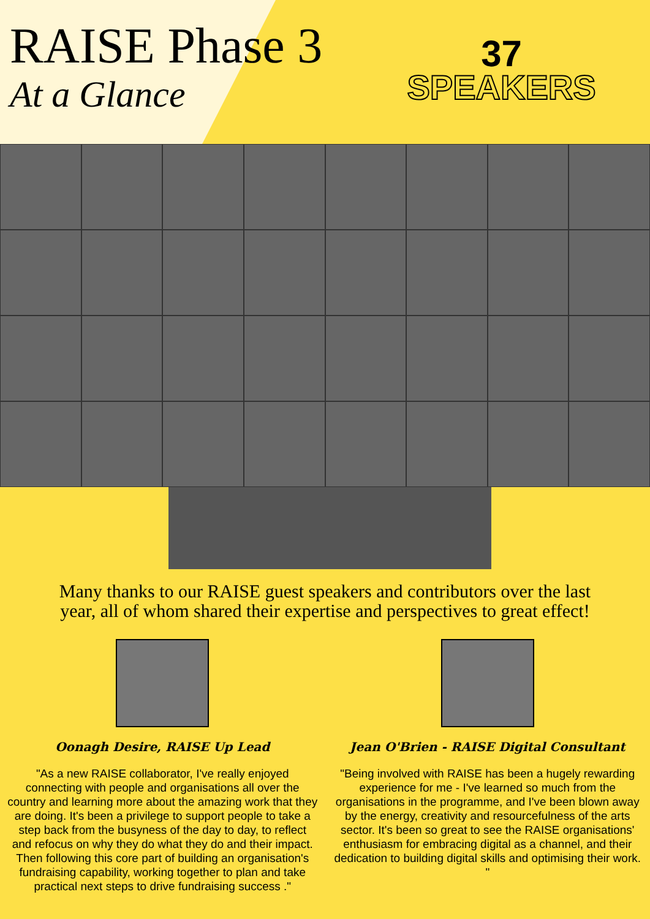RAISE Phase 3
At a Glance
37
SPEAKERS
Many thanks to our RAISE guest speakers and contributors over the last year, all of whom shared their expertise and perspectives to great effect!
Oonagh Desire, RAISE Up Lead
"As a new RAISE collaborator, I've really enjoyed connecting with people and organisations all over the country and learning more about the amazing work that they are doing. It's been a privilege to support people to take a step back from the busyness of the day to day, to reflect and refocus on why they do what they do and their impact. Then following this core part of building an organisation's fundraising capability, working together to plan and take practical next steps to drive fundraising success ."
Jean O'Brien - RAISE Digital Consultant
"Being involved with RAISE has been a hugely rewarding experience for me - I've learned so much from the organisations in the programme, and I've been blown away by the energy, creativity and resourcefulness of the arts sector. It's been so great to see the RAISE organisations' enthusiasm for embracing digital as a channel, and their dedication to building digital skills and optimising their work. "